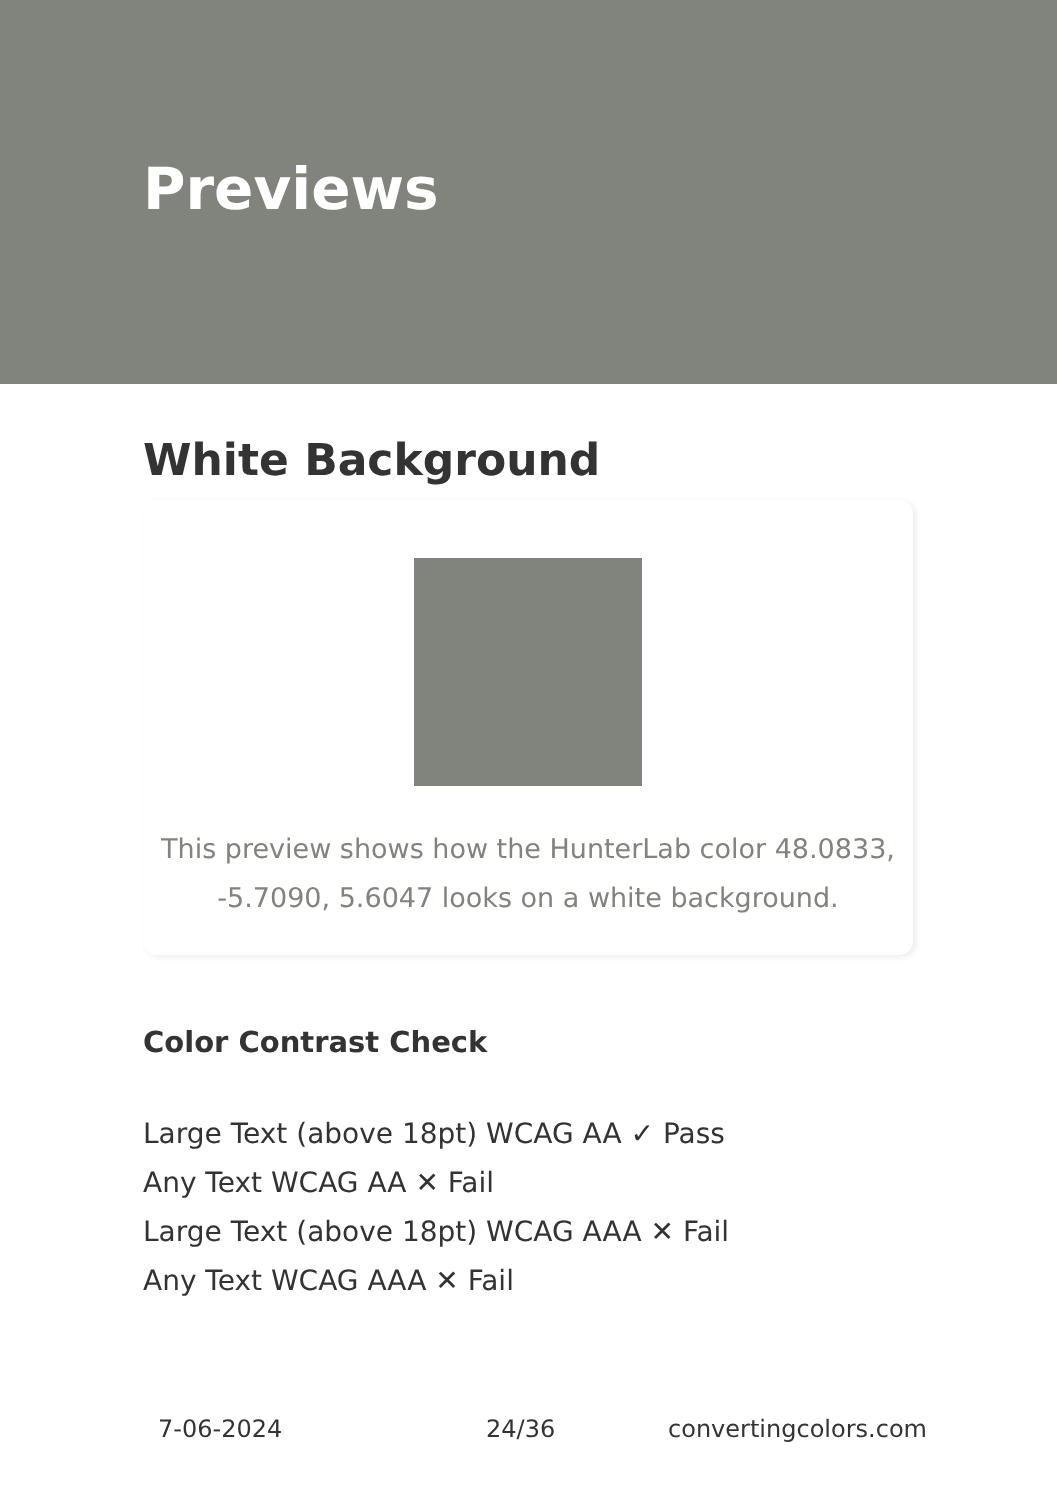Previews
White Background
This preview shows how the HunterLab color 48.0833,
-5.7090, 5.6047 looks on a white background.
Color Contrast Check
Large Text (above 18pt) WCAG AA ✓ Pass
Any Text WCAG AA ✕ Fail
Large Text (above 18pt) WCAG AAA ✕ Fail
Any Text WCAG AAA ✕ Fail
7-06-2024 24/36 convertingcolors.com